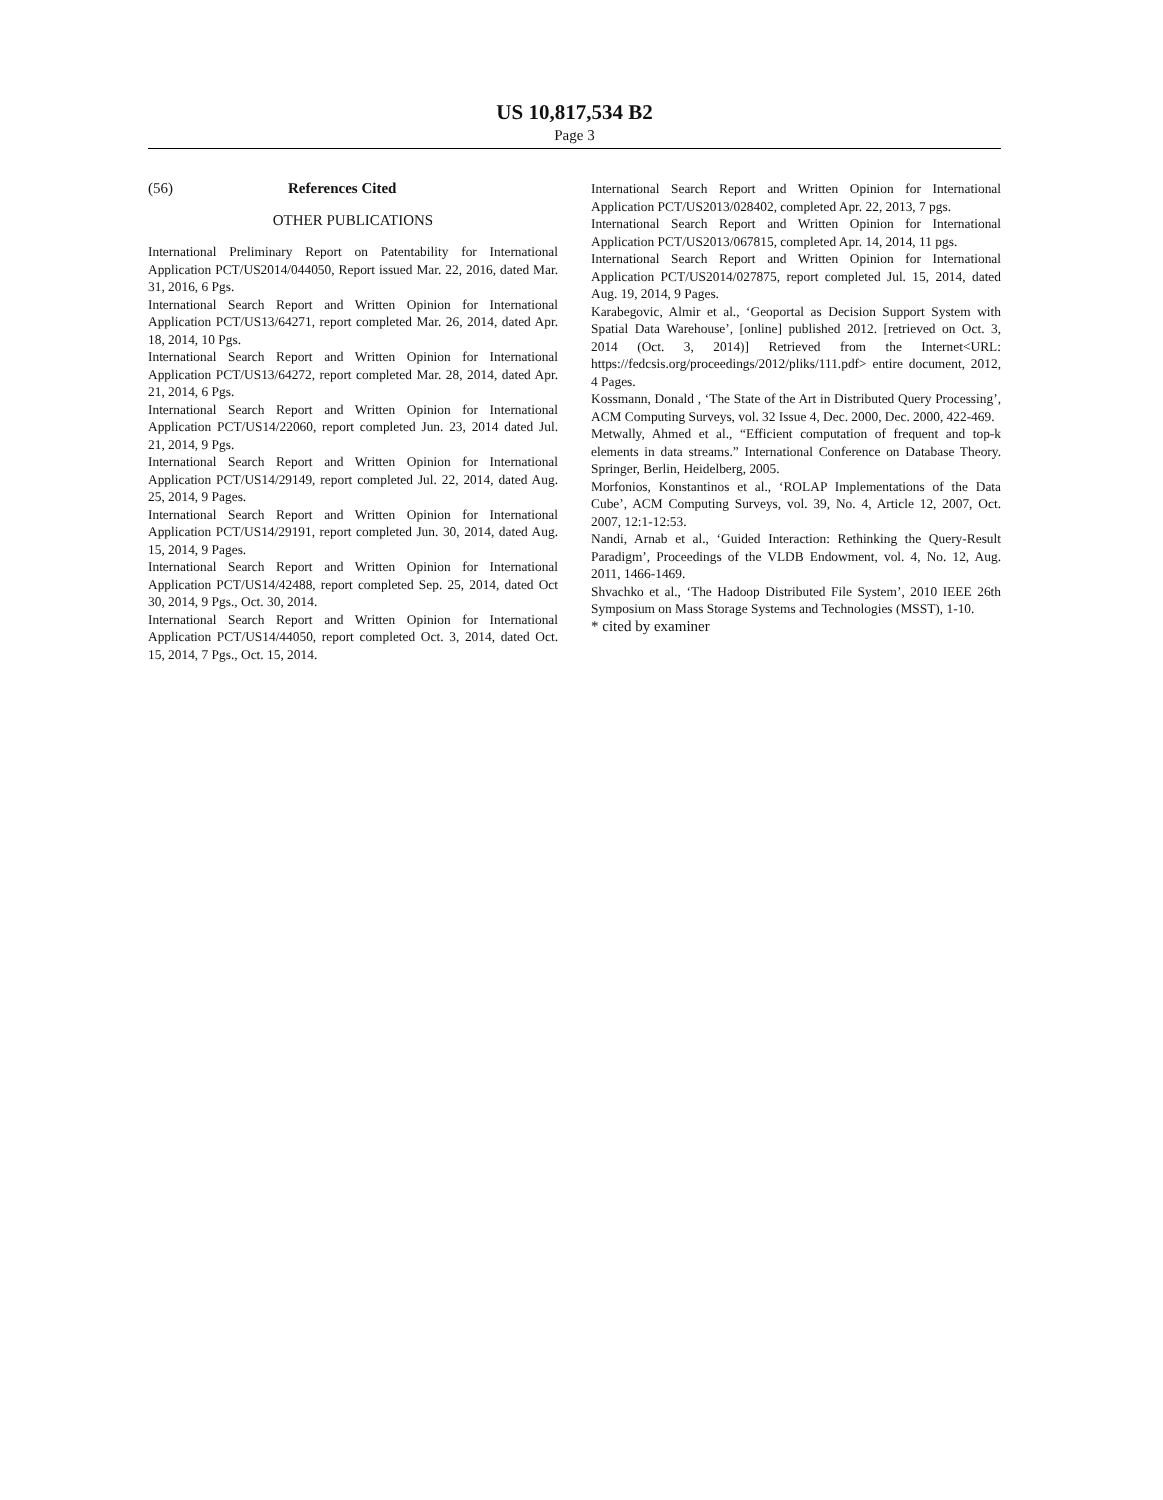US 10,817,534 B2
Page 3
(56) References Cited
OTHER PUBLICATIONS
International Preliminary Report on Patentability for International Application PCT/US2014/044050, Report issued Mar. 22, 2016, dated Mar. 31, 2016, 6 Pgs.
International Search Report and Written Opinion for International Application PCT/US13/64271, report completed Mar. 26, 2014, dated Apr. 18, 2014, 10 Pgs.
International Search Report and Written Opinion for International Application PCT/US13/64272, report completed Mar. 28, 2014, dated Apr. 21, 2014, 6 Pgs.
International Search Report and Written Opinion for International Application PCT/US14/22060, report completed Jun. 23, 2014 dated Jul. 21, 2014, 9 Pgs.
International Search Report and Written Opinion for International Application PCT/US14/29149, report completed Jul. 22, 2014, dated Aug. 25, 2014, 9 Pages.
International Search Report and Written Opinion for International Application PCT/US14/29191, report completed Jun. 30, 2014, dated Aug. 15, 2014, 9 Pages.
International Search Report and Written Opinion for International Application PCT/US14/42488, report completed Sep. 25, 2014, dated Oct 30, 2014, 9 Pgs., Oct. 30, 2014.
International Search Report and Written Opinion for International Application PCT/US14/44050, report completed Oct. 3, 2014, dated Oct. 15, 2014, 7 Pgs., Oct. 15, 2014.
International Search Report and Written Opinion for International Application PCT/US2013/028402, completed Apr. 22, 2013, 7 pgs.
International Search Report and Written Opinion for International Application PCT/US2013/067815, completed Apr. 14, 2014, 11 pgs.
International Search Report and Written Opinion for International Application PCT/US2014/027875, report completed Jul. 15, 2014, dated Aug. 19, 2014, 9 Pages.
Karabegovic, Almir et al., ‘Geoportal as Decision Support System with Spatial Data Warehouse’, [online] published 2012. [retrieved on Oct. 3, 2014 (Oct. 3, 2014)] Retrieved from the Internet<URL: https://fedcsis.org/proceedings/2012/pliks/111.pdf> entire document, 2012, 4 Pages.
Kossmann, Donald , ‘The State of the Art in Distributed Query Processing’, ACM Computing Surveys, vol. 32 Issue 4, Dec. 2000, Dec. 2000, 422-469.
Metwally, Ahmed et al., “Efficient computation of frequent and top-k elements in data streams.” International Conference on Database Theory. Springer, Berlin, Heidelberg, 2005.
Morfonios, Konstantinos et al., ‘ROLAP Implementations of the Data Cube’, ACM Computing Surveys, vol. 39, No. 4, Article 12, 2007, Oct. 2007, 12:1-12:53.
Nandi, Arnab et al., ‘Guided Interaction: Rethinking the Query-Result Paradigm’, Proceedings of the VLDB Endowment, vol. 4, No. 12, Aug. 2011, 1466-1469.
Shvachko et al., ‘The Hadoop Distributed File System’, 2010 IEEE 26th Symposium on Mass Storage Systems and Technologies (MSST), 1-10.
* cited by examiner